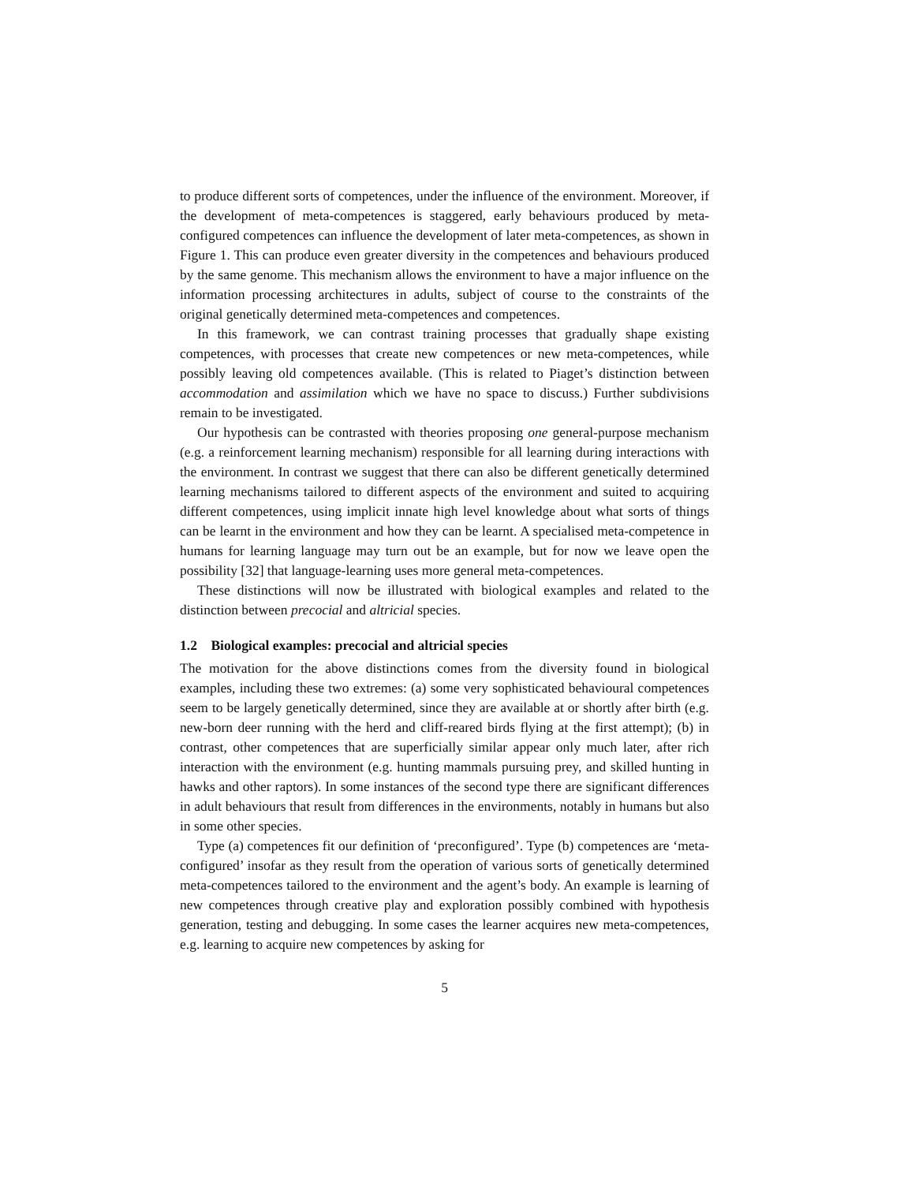to produce different sorts of competences, under the influence of the environment. Moreover, if the development of meta-competences is staggered, early behaviours produced by meta-configured competences can influence the development of later meta-competences, as shown in Figure 1. This can produce even greater diversity in the competences and behaviours produced by the same genome. This mechanism allows the environment to have a major influence on the information processing architectures in adults, subject of course to the constraints of the original genetically determined meta-competences and competences.
In this framework, we can contrast training processes that gradually shape existing competences, with processes that create new competences or new meta-competences, while possibly leaving old competences available. (This is related to Piaget’s distinction between accommodation and assimilation which we have no space to discuss.) Further subdivisions remain to be investigated.
Our hypothesis can be contrasted with theories proposing one general-purpose mechanism (e.g. a reinforcement learning mechanism) responsible for all learning during interactions with the environment. In contrast we suggest that there can also be different genetically determined learning mechanisms tailored to different aspects of the environment and suited to acquiring different competences, using implicit innate high level knowledge about what sorts of things can be learnt in the environment and how they can be learnt. A specialised meta-competence in humans for learning language may turn out be an example, but for now we leave open the possibility [32] that language-learning uses more general meta-competences.
These distinctions will now be illustrated with biological examples and related to the distinction between precocial and altricial species.
1.2 Biological examples: precocial and altricial species
The motivation for the above distinctions comes from the diversity found in biological examples, including these two extremes: (a) some very sophisticated behavioural competences seem to be largely genetically determined, since they are available at or shortly after birth (e.g. new-born deer running with the herd and cliff-reared birds flying at the first attempt); (b) in contrast, other competences that are superficially similar appear only much later, after rich interaction with the environment (e.g. hunting mammals pursuing prey, and skilled hunting in hawks and other raptors). In some instances of the second type there are significant differences in adult behaviours that result from differences in the environments, notably in humans but also in some other species.
Type (a) competences fit our definition of ‘preconfigured’. Type (b) competences are ‘meta-configured’ insofar as they result from the operation of various sorts of genetically determined meta-competences tailored to the environment and the agent’s body. An example is learning of new competences through creative play and exploration possibly combined with hypothesis generation, testing and debugging. In some cases the learner acquires new meta-competences, e.g. learning to acquire new competences by asking for
5